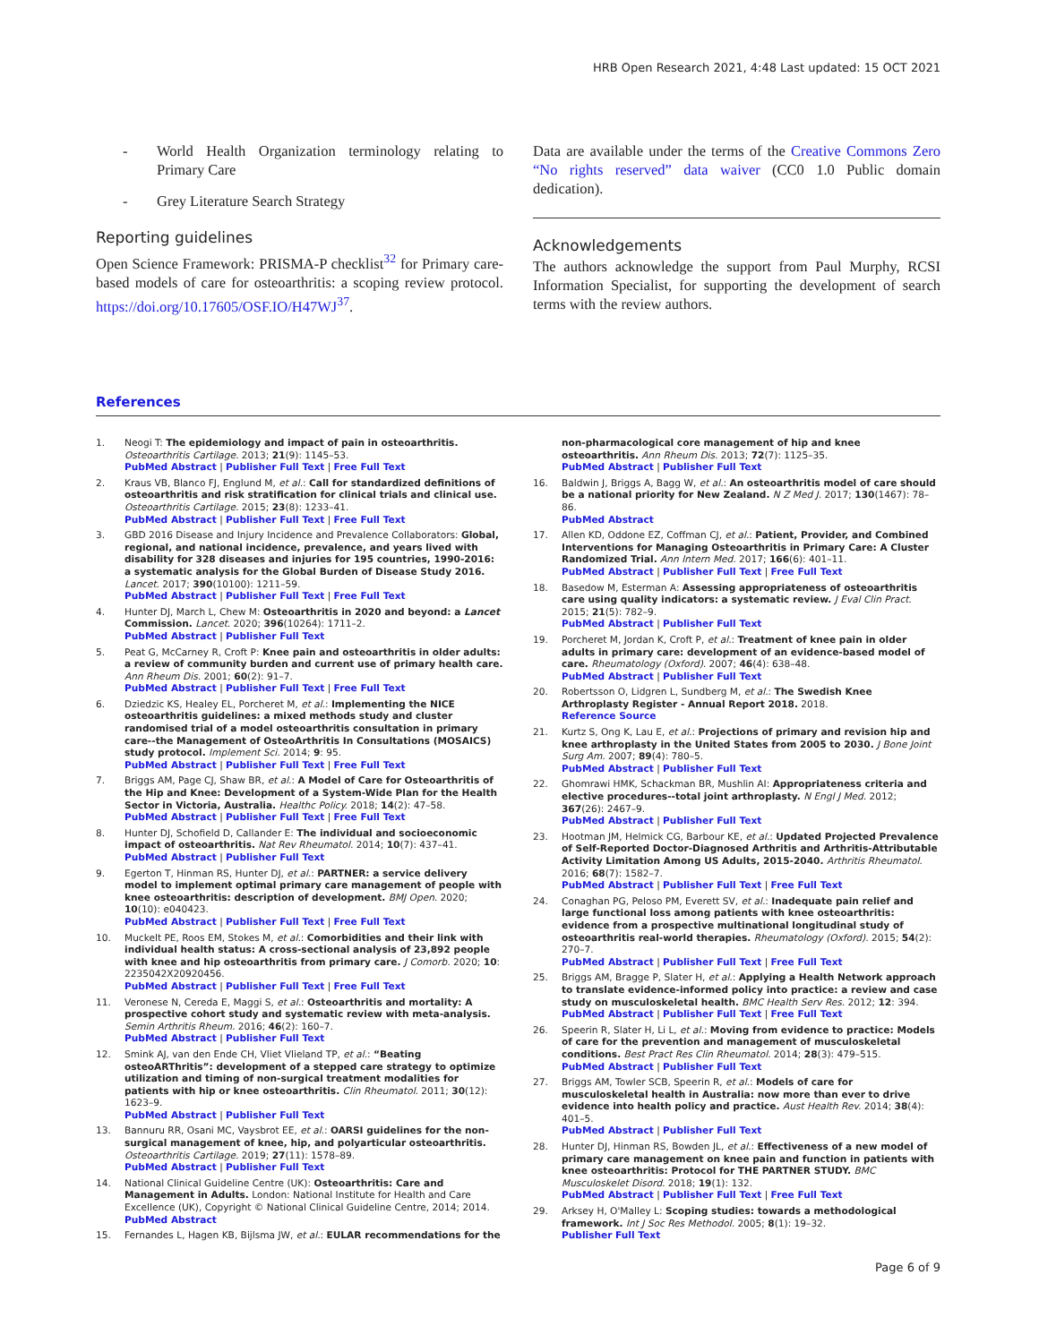HRB Open Research 2021, 4:48 Last updated: 15 OCT 2021
- World Health Organization terminology relating to Primary Care
- Grey Literature Search Strategy
Reporting guidelines
Open Science Framework: PRISMA-P checklist<sup>32</sup> for Primary care-based models of care for osteoarthritis: a scoping review protocol. https://doi.org/10.17605/OSF.IO/H47WJ<sup>37</sup>.
Data are available under the terms of the Creative Commons Zero “No rights reserved” data waiver (CC0 1.0 Public domain dedication).
Acknowledgements
The authors acknowledge the support from Paul Murphy, RCSI Information Specialist, for supporting the development of search terms with the review authors.
References
1. Neogi T: The epidemiology and impact of pain in osteoarthritis. Osteoarthritis Cartilage. 2013; 21(9): 1145–53.
PubMed Abstract | Publisher Full Text | Free Full Text
2. Kraus VB, Blanco FJ, Englund M, et al.: Call for standardized definitions of osteoarthritis and risk stratification for clinical trials and clinical use. Osteoarthritis Cartilage. 2015; 23(8): 1233–41.
PubMed Abstract | Publisher Full Text | Free Full Text
3. GBD 2016 Disease and Injury Incidence and Prevalence Collaborators: Global, regional, and national incidence, prevalence, and years lived with disability for 328 diseases and injuries for 195 countries, 1990-2016: a systematic analysis for the Global Burden of Disease Study 2016. Lancet. 2017; 390(10100): 1211–59.
PubMed Abstract | Publisher Full Text | Free Full Text
4. Hunter DJ, March L, Chew M: Osteoarthritis in 2020 and beyond: a Lancet Commission. Lancet. 2020; 396(10264): 1711–2.
PubMed Abstract | Publisher Full Text
5. Peat G, McCarney R, Croft P: Knee pain and osteoarthritis in older adults: a review of community burden and current use of primary health care. Ann Rheum Dis. 2001; 60(2): 91–7.
PubMed Abstract | Publisher Full Text | Free Full Text
6. Dziedzic KS, Healey EL, Porcheret M, et al.: Implementing the NICE osteoarthritis guidelines: a mixed methods study and cluster randomised trial of a model osteoarthritis consultation in primary care--the Management of OsteoArthritis In Consultations (MOSAICS) study protocol. Implement Sci. 2014; 9: 95.
PubMed Abstract | Publisher Full Text | Free Full Text
7. Briggs AM, Page CJ, Shaw BR, et al.: A Model of Care for Osteoarthritis of the Hip and Knee: Development of a System-Wide Plan for the Health Sector in Victoria, Australia. Healthc Policy. 2018; 14(2): 47–58.
PubMed Abstract | Publisher Full Text | Free Full Text
8. Hunter DJ, Schofield D, Callander E: The individual and socioeconomic impact of osteoarthritis. Nat Rev Rheumatol. 2014; 10(7): 437–41.
PubMed Abstract | Publisher Full Text
9. Egerton T, Hinman RS, Hunter DJ, et al.: PARTNER: a service delivery model to implement optimal primary care management of people with knee osteoarthritis: description of development. BMJ Open. 2020; 10(10): e040423.
PubMed Abstract | Publisher Full Text | Free Full Text
10. Muckelt PE, Roos EM, Stokes M, et al.: Comorbidities and their link with individual health status: A cross-sectional analysis of 23,892 people with knee and hip osteoarthritis from primary care. J Comorb. 2020; 10: 2235042X20920456.
PubMed Abstract | Publisher Full Text | Free Full Text
11. Veronese N, Cereda E, Maggi S, et al.: Osteoarthritis and mortality: A prospective cohort study and systematic review with meta-analysis. Semin Arthritis Rheum. 2016; 46(2): 160–7.
PubMed Abstract | Publisher Full Text
12. Smink AJ, van den Ende CH, Vliet Vlieland TP, et al.: “Beating osteoARThritis”: development of a stepped care strategy to optimize utilization and timing of non-surgical treatment modalities for patients with hip or knee osteoarthritis. Clin Rheumatol. 2011; 30(12): 1623–9.
PubMed Abstract | Publisher Full Text
13. Bannuru RR, Osani MC, Vaysbrot EE, et al.: OARSI guidelines for the non-surgical management of knee, hip, and polyarticular osteoarthritis. Osteoarthritis Cartilage. 2019; 27(11): 1578–89.
PubMed Abstract | Publisher Full Text
14. National Clinical Guideline Centre (UK): Osteoarthritis: Care and Management in Adults. London: National Institute for Health and Care Excellence (UK), Copyright © National Clinical Guideline Centre, 2014; 2014.
PubMed Abstract
15. Fernandes L, Hagen KB, Bijlsma JW, et al.: EULAR recommendations for the
non-pharmacological core management of hip and knee osteoarthritis. Ann Rheum Dis. 2013; 72(7): 1125–35.
PubMed Abstract | Publisher Full Text
16. Baldwin J, Briggs A, Bagg W, et al.: An osteoarthritis model of care should be a national priority for New Zealand. N Z Med J. 2017; 130(1467): 78–86.
PubMed Abstract
17. Allen KD, Oddone EZ, Coffman CJ, et al.: Patient, Provider, and Combined Interventions for Managing Osteoarthritis in Primary Care: A Cluster Randomized Trial. Ann Intern Med. 2017; 166(6): 401–11.
PubMed Abstract | Publisher Full Text | Free Full Text
18. Basedow M, Esterman A: Assessing appropriateness of osteoarthritis care using quality indicators: a systematic review. J Eval Clin Pract. 2015; 21(5): 782–9.
PubMed Abstract | Publisher Full Text
19. Porcheret M, Jordan K, Croft P, et al.: Treatment of knee pain in older adults in primary care: development of an evidence-based model of care. Rheumatology (Oxford). 2007; 46(4): 638–48.
PubMed Abstract | Publisher Full Text
20. Robertsson O, Lidgren L, Sundberg M, et al.: The Swedish Knee Arthroplasty Register - Annual Report 2018. 2018.
Reference Source
21. Kurtz S, Ong K, Lau E, et al.: Projections of primary and revision hip and knee arthroplasty in the United States from 2005 to 2030. J Bone Joint Surg Am. 2007; 89(4): 780–5.
PubMed Abstract | Publisher Full Text
22. Ghomrawi HMK, Schackman BR, Mushlin AI: Appropriateness criteria and elective procedures--total joint arthroplasty. N Engl J Med. 2012; 367(26): 2467–9.
PubMed Abstract | Publisher Full Text
23. Hootman JM, Helmick CG, Barbour KE, et al.: Updated Projected Prevalence of Self-Reported Doctor-Diagnosed Arthritis and Arthritis-Attributable Activity Limitation Among US Adults, 2015-2040. Arthritis Rheumatol. 2016; 68(7): 1582–7.
PubMed Abstract | Publisher Full Text | Free Full Text
24. Conaghan PG, Peloso PM, Everett SV, et al.: Inadequate pain relief and large functional loss among patients with knee osteoarthritis: evidence from a prospective multinational longitudinal study of osteoarthritis real-world therapies. Rheumatology (Oxford). 2015; 54(2): 270–7.
PubMed Abstract | Publisher Full Text | Free Full Text
25. Briggs AM, Bragge P, Slater H, et al.: Applying a Health Network approach to translate evidence-informed policy into practice: a review and case study on musculoskeletal health. BMC Health Serv Res. 2012; 12: 394.
PubMed Abstract | Publisher Full Text | Free Full Text
26. Speerin R, Slater H, Li L, et al.: Moving from evidence to practice: Models of care for the prevention and management of musculoskeletal conditions. Best Pract Res Clin Rheumatol. 2014; 28(3): 479–515.
PubMed Abstract | Publisher Full Text
27. Briggs AM, Towler SCB, Speerin R, et al.: Models of care for musculoskeletal health in Australia: now more than ever to drive evidence into health policy and practice. Aust Health Rev. 2014; 38(4): 401–5.
PubMed Abstract | Publisher Full Text
28. Hunter DJ, Hinman RS, Bowden JL, et al.: Effectiveness of a new model of primary care management on knee pain and function in patients with knee osteoarthritis: Protocol for THE PARTNER STUDY. BMC Musculoskelet Disord. 2018; 19(1): 132.
PubMed Abstract | Publisher Full Text | Free Full Text
29. Arksey H, O'Malley L: Scoping studies: towards a methodological framework. Int J Soc Res Methodol. 2005; 8(1): 19–32.
Publisher Full Text
Page 6 of 9